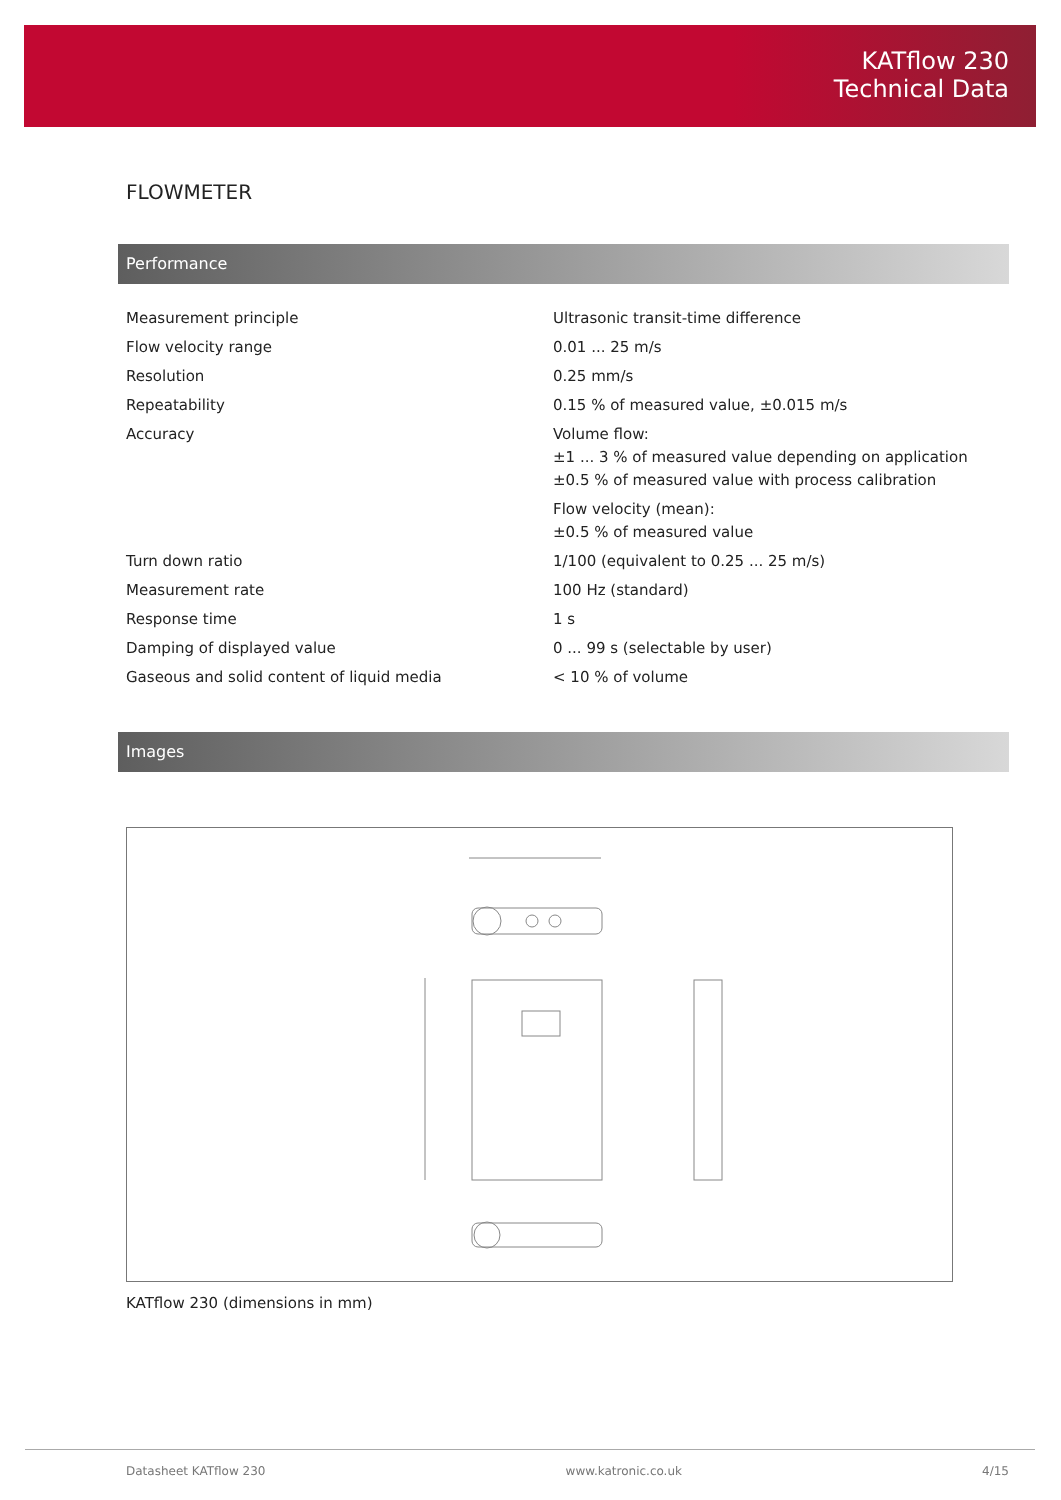KATflow 230
Technical Data
FLOWMETER
Performance
| Measurement principle | Ultrasonic transit-time difference |
| Flow velocity range | 0.01 ... 25 m/s |
| Resolution | 0.25 mm/s |
| Repeatability | 0.15 % of measured value, ±0.015 m/s |
| Accuracy | Volume flow: ±1 ... 3 % of measured value depending on application ±0.5 % of measured value with process calibration Flow velocity (mean): ±0.5 % of measured value |
| Turn down ratio | 1/100 (equivalent to 0.25 ... 25 m/s) |
| Measurement rate | 100 Hz (standard) |
| Response time | 1 s |
| Damping of displayed value | 0 ... 99 s (selectable by user) |
| Gaseous and solid content of liquid media | < 10 % of volume |
Images
KATflow 230 (dimensions in mm)
Datasheet KATflow 230 www.katronic.co.uk 4/15